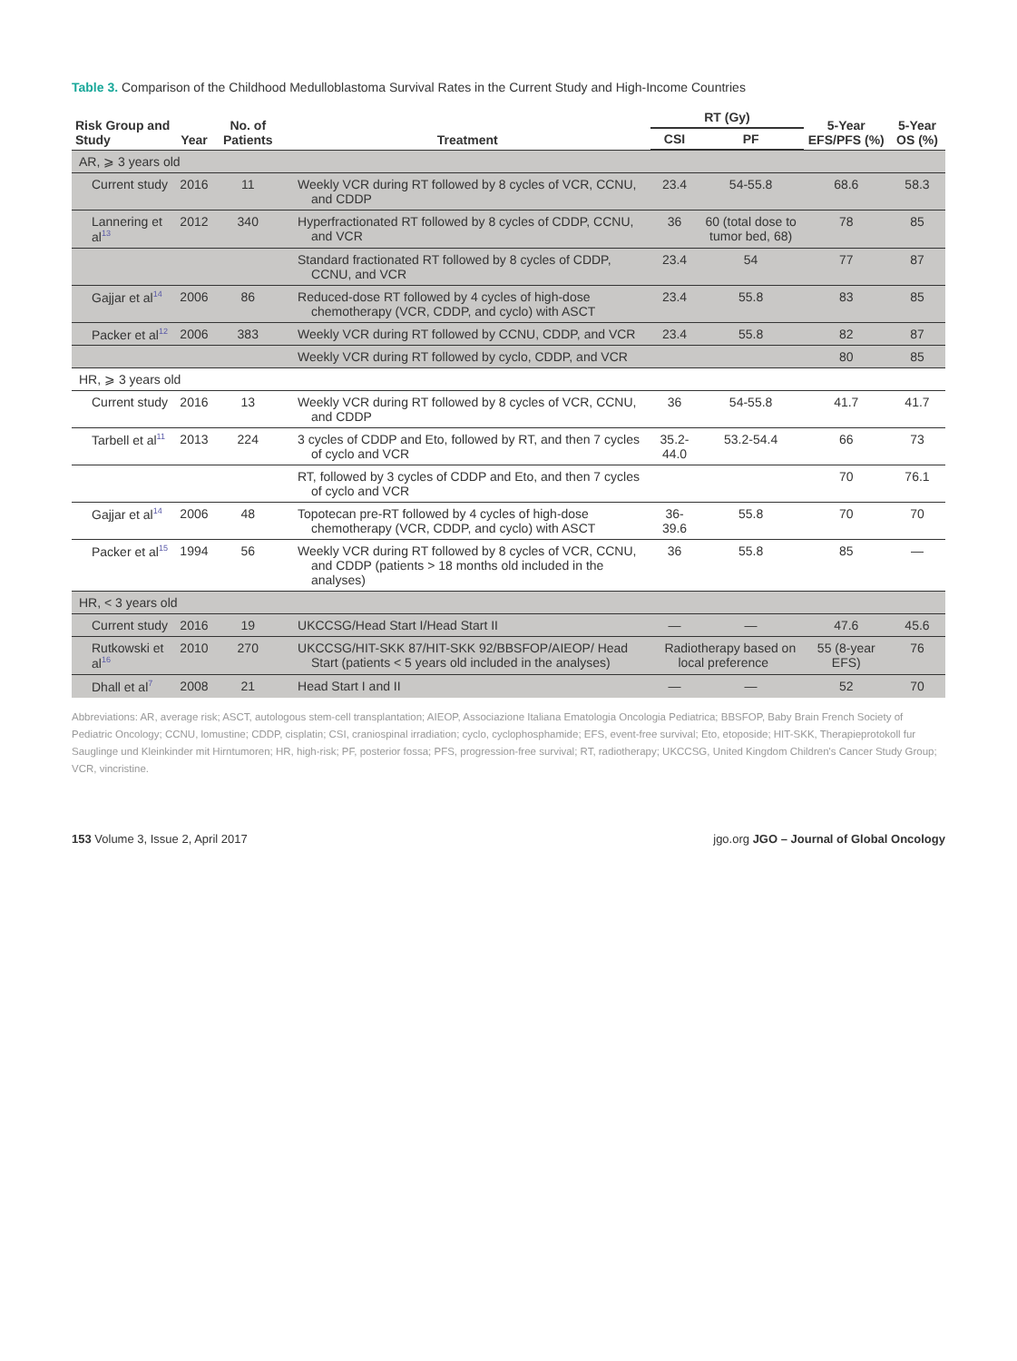Table 3. Comparison of the Childhood Medulloblastoma Survival Rates in the Current Study and High-Income Countries
| Risk Group and Study | Year | No. of Patients | Treatment | RT (Gy) | | 5-Year EFS/PFS (%) | 5-Year OS (%) |
| --- | --- | --- | --- | --- | --- | --- | --- |
| | | | | CSI | PF | | |
| AR, ⩾ 3 years old | | | | | | | |
| Current study | 2016 | 11 | Weekly VCR during RT followed by 8 cycles of VCR, CCNU, and CDDP | 23.4 | 54-55.8 | 68.6 | 58.3 |
| Lannering et al<sup>13</sup> | 2012 | 340 | Hyperfractionated RT followed by 8 cycles of CDDP, CCNU, and VCR | 36 | 60 (total dose to tumor bed, 68) | 78 | 85 |
| | | | Standard fractionated RT followed by 8 cycles of CDDP, CCNU, and VCR | 23.4 | 54 | 77 | 87 |
| Gajjar et al<sup>14</sup> | 2006 | 86 | Reduced-dose RT followed by 4 cycles of high-dose chemotherapy (VCR, CDDP, and cyclo) with ASCT | 23.4 | 55.8 | 83 | 85 |
| Packer et al<sup>12</sup> | 2006 | 383 | Weekly VCR during RT followed by CCNU, CDDP, and VCR | 23.4 | 55.8 | 82 | 87 |
| | | | Weekly VCR during RT followed by cyclo, CDDP, and VCR | | | 80 | 85 |
| HR, ⩾ 3 years old | | | | | | | |
| Current study | 2016 | 13 | Weekly VCR during RT followed by 8 cycles of VCR, CCNU, and CDDP | 36 | 54-55.8 | 41.7 | 41.7 |
| Tarbell et al<sup>11</sup> | 2013 | 224 | 3 cycles of CDDP and Eto, followed by RT, and then 7 cycles of cyclo and VCR | 35.2-44.0 | 53.2-54.4 | 66 | 73 |
| | | | RT, followed by 3 cycles of CDDP and Eto, and then 7 cycles of cyclo and VCR | | | 70 | 76.1 |
| Gajjar et al<sup>14</sup> | 2006 | 48 | Topotecan pre-RT followed by 4 cycles of high-dose chemotherapy (VCR, CDDP, and cyclo) with ASCT | 36-39.6 | 55.8 | 70 | 70 |
| Packer et al<sup>15</sup> | 1994 | 56 | Weekly VCR during RT followed by 8 cycles of VCR, CCNU, and CDDP (patients > 18 months old included in the analyses) | 36 | 55.8 | 85 | — |
| HR, < 3 years old | | | | | | | |
| Current study | 2016 | 19 | UKCCSG/Head Start I/Head Start II | — | — | 47.6 | 45.6 |
| Rutkowski et al<sup>16</sup> | 2010 | 270 | UKCCSG/HIT-SKK 87/HIT-SKK 92/BBSFOP/AIEOP/ Head Start (patients < 5 years old included in the analyses) | Radiotherapy based on local preference | | 55 (8-year EFS) | 76 |
| Dhall et al<sup>7</sup> | 2008 | 21 | Head Start I and II | — | — | 52 | 70 |
Abbreviations: AR, average risk; ASCT, autologous stem-cell transplantation; AIEOP, Associazione Italiana Ematologia Oncologia Pediatrica; BBSFOP, Baby Brain French Society of Pediatric Oncology; CCNU, lomustine; CDDP, cisplatin; CSI, craniospinal irradiation; cyclo, cyclophosphamide; EFS, event-free survival; Eto, etoposide; HIT-SKK, Therapieprotokoll fur Sauglinge und Kleinkinder mit Hirntumoren; HR, high-risk; PF, posterior fossa; PFS, progression-free survival; RT, radiotherapy; UKCCSG, United Kingdom Children's Cancer Study Group; VCR, vincristine.
153 Volume 3, Issue 2, April 2017 jgo.org JGO – Journal of Global Oncology